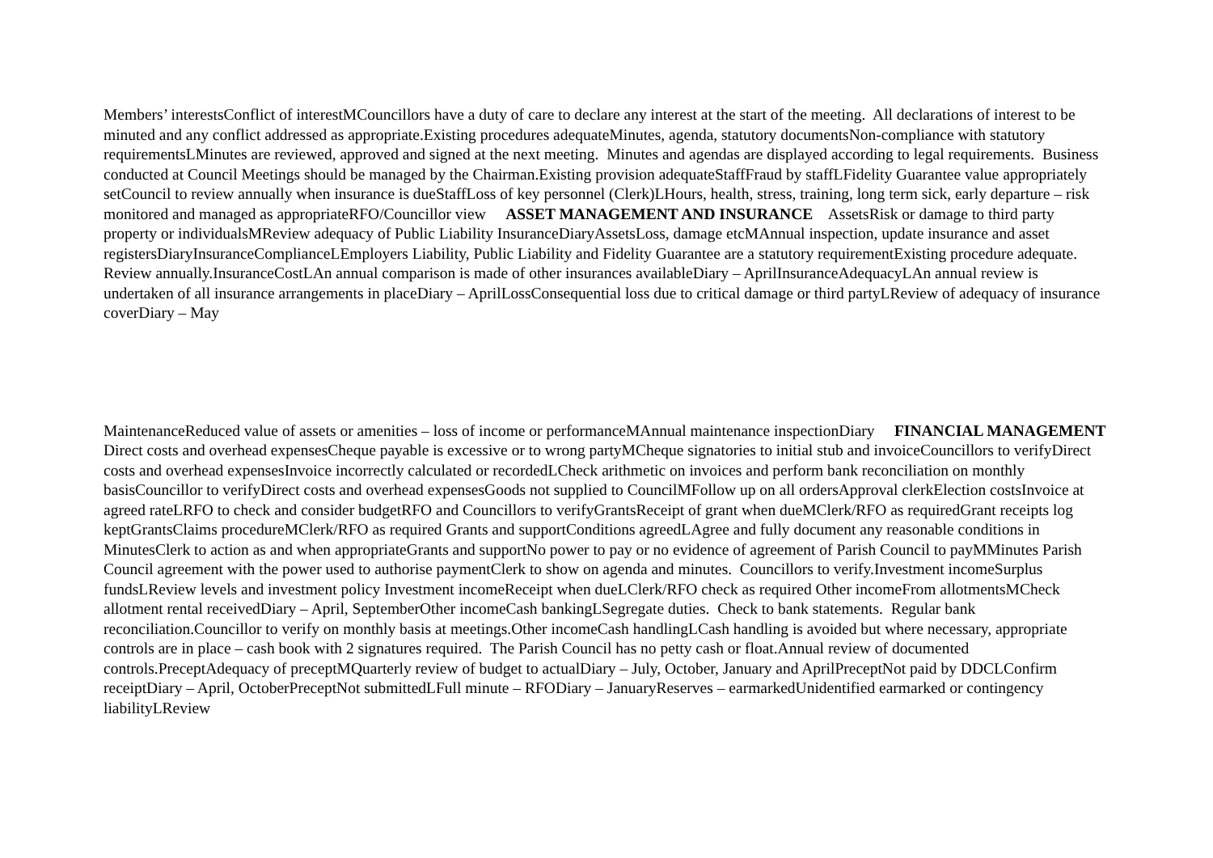Members’ interestsConflict of interestMCouncillors have a duty of care to declare any interest at the start of the meeting. All declarations of interest to be minuted and any conflict addressed as appropriate.Existing procedures adequateMinutes, agenda, statutory documentsNon-compliance with statutory requirementsLMinutes are reviewed, approved and signed at the next meeting. Minutes and agendas are displayed according to legal requirements. Business conducted at Council Meetings should be managed by the Chairman.Existing provision adequateStaffFraud by staffLFidelity Guarantee value appropriately setCouncil to review annually when insurance is dueStaffLoss of key personnel (Clerk)LHours, health, stress, training, long term sick, early departure – risk monitored and managed as appropriateRFO/Councillor view ASSET MANAGEMENT AND INSURANCE AssetsRisk or damage to third party property or individualsMReview adequacy of Public Liability InsuranceDiaryAssetsLoss, damage etcMAnnual inspection, update insurance and asset registersDiaryInsuranceComplianceLEmployers Liability, Public Liability and Fidelity Guarantee are a statutory requirementExisting procedure adequate. Review annually.InsuranceCostLAn annual comparison is made of other insurances availableDiary – AprilInsuranceAdequacyLAn annual review is undertaken of all insurance arrangements in placeDiary – AprilLossConsequential loss due to critical damage or third partyLReview of adequacy of insurance coverDiary – May
MaintenanceReduced value of assets or amenities – loss of income or performanceMAnnual maintenance inspectionDiary FINANCIAL MANAGEMENT Direct costs and overhead expensesCheque payable is excessive or to wrong partyMCheque signatories to initial stub and invoiceCouncillors to verifyDirect costs and overhead expensesInvoice incorrectly calculated or recordedLCheck arithmetic on invoices and perform bank reconciliation on monthly basisCouncillor to verifyDirect costs and overhead expensesGoods not supplied to CouncilMFollow up on all ordersApproval clerkElection costsInvoice at agreed rateLRFO to check and consider budgetRFO and Councillors to verifyGrantsReceipt of grant when dueMClerk/RFO as requiredGrant receipts log keptGrantsClaims procedureMClerk/RFO as required Grants and supportConditions agreedLAgree and fully document any reasonable conditions in MinutesClerk to action as and when appropriateGrants and supportNo power to pay or no evidence of agreement of Parish Council to payMMinutes Parish Council agreement with the power used to authorise paymentClerk to show on agenda and minutes. Councillors to verify.Investment incomeSurplus fundsLReview levels and investment policy Investment incomeReceipt when dueLClerk/RFO check as required Other incomeFrom allotmentsMCheck allotment rental receivedDiary – April, SeptemberOther incomeCash bankingLSegregate duties. Check to bank statements. Regular bank reconciliation.Councillor to verify on monthly basis at meetings.Other incomeCash handlingLCash handling is avoided but where necessary, appropriate controls are in place – cash book with 2 signatures required. The Parish Council has no petty cash or float.Annual review of documented controls.PreceptAdequacy of preceptMQuarterly review of budget to actualDiary – July, October, January and AprilPreceptNot paid by DDCLConfirm receiptDiary – April, OctoberPreceptNot submittedLFull minute – RFODiary – JanuaryReserves – earmarkedUnidentified earmarked or contingency liabilityLReview